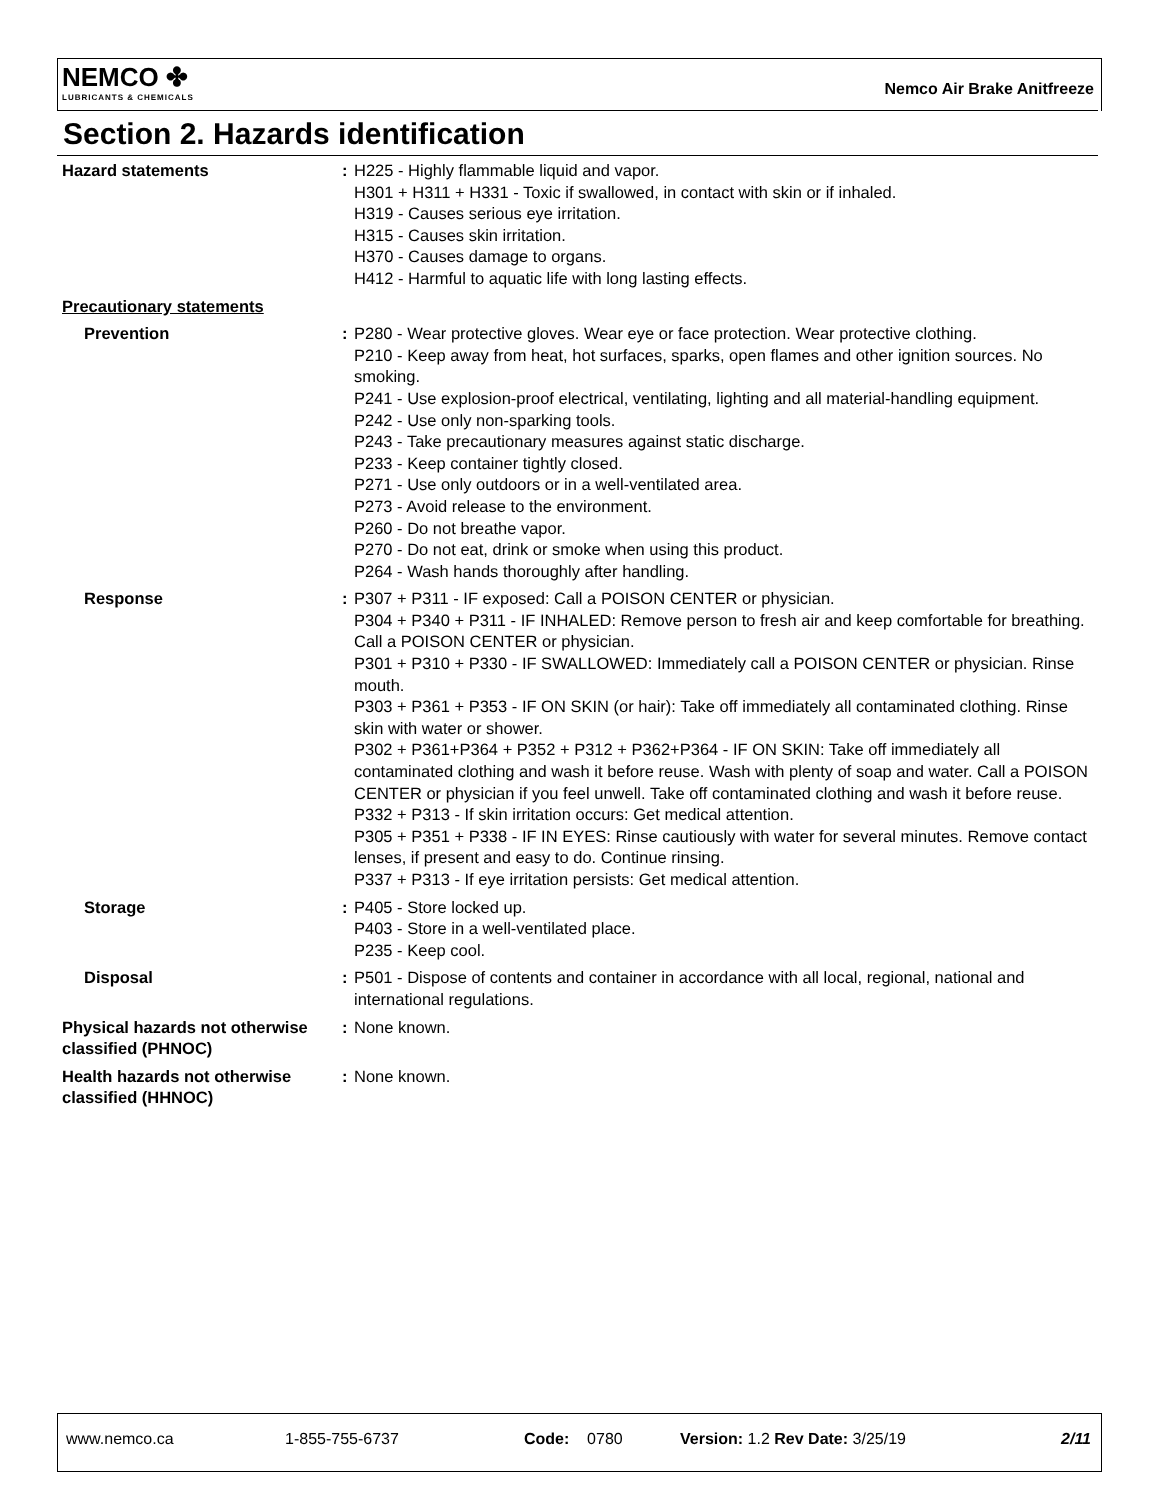NEMCO ✤
LUBRICANTS & CHEMICALS
Nemco Air Brake Anitfreeze
Section 2. Hazards identification
Hazard statements : H225 - Highly flammable liquid and vapor.
H301 + H311 + H331 - Toxic if swallowed, in contact with skin or if inhaled.
H319 - Causes serious eye irritation.
H315 - Causes skin irritation.
H370 - Causes damage to organs.
H412 - Harmful to aquatic life with long lasting effects.
Precautionary statements
Prevention : P280 - Wear protective gloves. Wear eye or face protection. Wear protective clothing.
P210 - Keep away from heat, hot surfaces, sparks, open flames and other ignition sources. No smoking.
P241 - Use explosion-proof electrical, ventilating, lighting and all material-handling equipment.
P242 - Use only non-sparking tools.
P243 - Take precautionary measures against static discharge.
P233 - Keep container tightly closed.
P271 - Use only outdoors or in a well-ventilated area.
P273 - Avoid release to the environment.
P260 - Do not breathe vapor.
P270 - Do not eat, drink or smoke when using this product.
P264 - Wash hands thoroughly after handling.
Response : P307 + P311 - IF exposed: Call a POISON CENTER or physician.
P304 + P340 + P311 - IF INHALED: Remove person to fresh air and keep comfortable for breathing. Call a POISON CENTER or physician.
P301 + P310 + P330 - IF SWALLOWED: Immediately call a POISON CENTER or physician. Rinse mouth.
P303 + P361 + P353 - IF ON SKIN (or hair): Take off immediately all contaminated clothing. Rinse skin with water or shower.
P302 + P361+P364 + P352 + P312 + P362+P364 - IF ON SKIN: Take off immediately all contaminated clothing and wash it before reuse. Wash with plenty of soap and water. Call a POISON CENTER or physician if you feel unwell. Take off contaminated clothing and wash it before reuse.
P332 + P313 - If skin irritation occurs: Get medical attention.
P305 + P351 + P338 - IF IN EYES: Rinse cautiously with water for several minutes. Remove contact lenses, if present and easy to do. Continue rinsing.
P337 + P313 - If eye irritation persists: Get medical attention.
Storage : P405 - Store locked up.
P403 - Store in a well-ventilated place.
P235 - Keep cool.
Disposal : P501 - Dispose of contents and container in accordance with all local, regional, national and international regulations.
Physical hazards not otherwise classified (PHNOC)
: None known.
Health hazards not otherwise classified (HHNOC)
: None known.
www.nemco.ca 1-855-755-6737 Code: 0780 Version: 1.2 Rev Date: 3/25/19 2/11